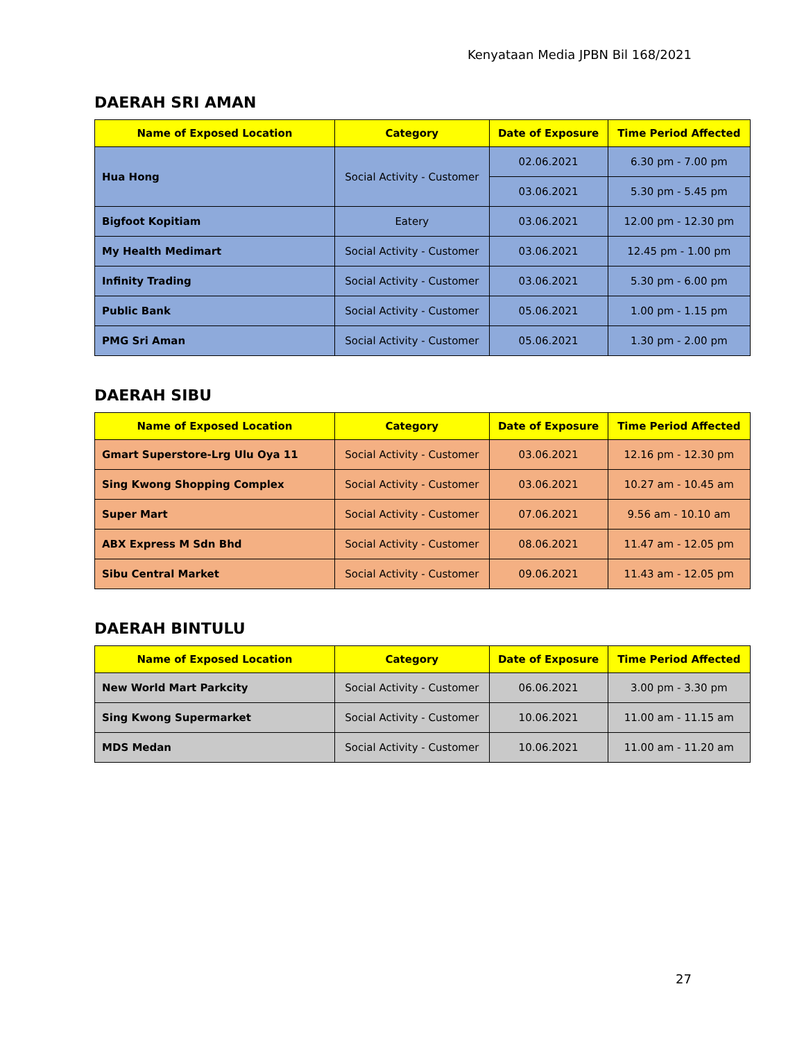Kenyataan Media JPBN Bil 168/2021
DAERAH SRI AMAN
| Name of Exposed Location | Category | Date of Exposure | Time Period Affected |
| --- | --- | --- | --- |
| Hua Hong | Social Activity - Customer | 02.06.2021 | 6.30 pm - 7.00 pm |
| | | 03.06.2021 | 5.30 pm - 5.45 pm |
| Bigfoot Kopitiam | Eatery | 03.06.2021 | 12.00 pm - 12.30 pm |
| My Health Medimart | Social Activity - Customer | 03.06.2021 | 12.45 pm - 1.00 pm |
| Infinity Trading | Social Activity - Customer | 03.06.2021 | 5.30 pm - 6.00 pm |
| Public Bank | Social Activity - Customer | 05.06.2021 | 1.00 pm - 1.15 pm |
| PMG Sri Aman | Social Activity - Customer | 05.06.2021 | 1.30 pm - 2.00 pm |
DAERAH SIBU
| Name of Exposed Location | Category | Date of Exposure | Time Period Affected |
| --- | --- | --- | --- |
| Gmart Superstore-Lrg Ulu Oya 11 | Social Activity - Customer | 03.06.2021 | 12.16 pm - 12.30 pm |
| Sing Kwong Shopping Complex | Social Activity - Customer | 03.06.2021 | 10.27 am - 10.45 am |
| Super Mart | Social Activity - Customer | 07.06.2021 | 9.56 am - 10.10 am |
| ABX Express M Sdn Bhd | Social Activity - Customer | 08.06.2021 | 11.47 am - 12.05 pm |
| Sibu Central Market | Social Activity - Customer | 09.06.2021 | 11.43 am - 12.05 pm |
DAERAH BINTULU
| Name of Exposed Location | Category | Date of Exposure | Time Period Affected |
| --- | --- | --- | --- |
| New World Mart Parkcity | Social Activity - Customer | 06.06.2021 | 3.00 pm - 3.30 pm |
| Sing Kwong Supermarket | Social Activity - Customer | 10.06.2021 | 11.00 am - 11.15 am |
| MDS Medan | Social Activity - Customer | 10.06.2021 | 11.00 am - 11.20 am |
27